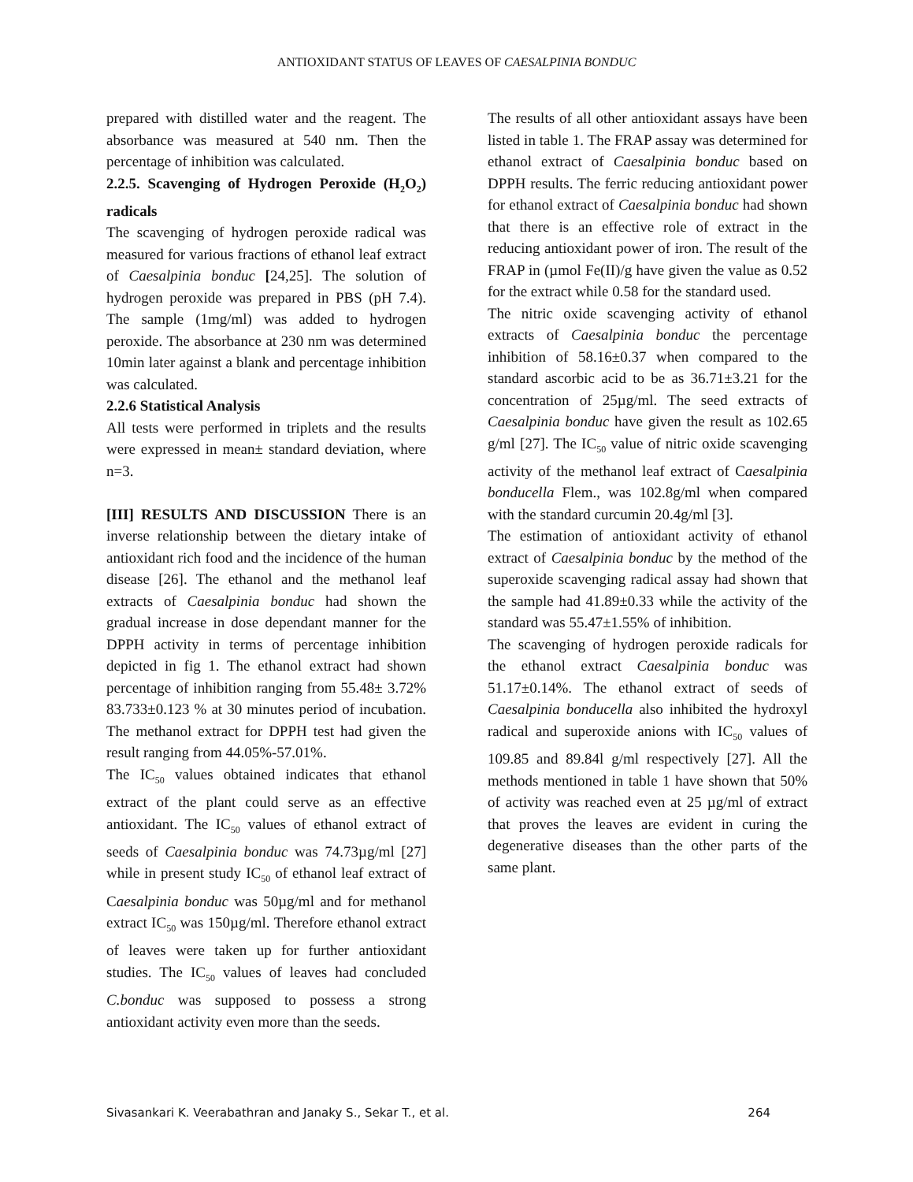ANTIOXIDANT STATUS OF LEAVES OF CAESALPINIA BONDUC
prepared with distilled water and the reagent. The absorbance was measured at 540 nm. Then the percentage of inhibition was calculated.
2.2.5. Scavenging of Hydrogen Peroxide (H<sub>2</sub>O<sub>2</sub>) radicals
The scavenging of hydrogen peroxide radical was measured for various fractions of ethanol leaf extract of Caesalpinia bonduc [24,25]. The solution of hydrogen peroxide was prepared in PBS (pH 7.4). The sample (1mg/ml) was added to hydrogen peroxide. The absorbance at 230 nm was determined 10min later against a blank and percentage inhibition was calculated.
2.2.6 Statistical Analysis
All tests were performed in triplets and the results were expressed in mean± standard deviation, where n=3.
[III] RESULTS AND DISCUSSION There is an inverse relationship between the dietary intake of antioxidant rich food and the incidence of the human disease [26]. The ethanol and the methanol leaf extracts of Caesalpinia bonduc had shown the gradual increase in dose dependant manner for the DPPH activity in terms of percentage inhibition depicted in fig 1. The ethanol extract had shown percentage of inhibition ranging from 55.48± 3.72% 83.733±0.123 % at 30 minutes period of incubation. The methanol extract for DPPH test had given the result ranging from 44.05%-57.01%.
The IC<sub>50</sub> values obtained indicates that ethanol extract of the plant could serve as an effective antioxidant. The IC<sub>50</sub> values of ethanol extract of seeds of Caesalpinia bonduc was 74.73µg/ml [27] while in present study IC<sub>50</sub> of ethanol leaf extract of Caesalpinia bonduc was 50µg/ml and for methanol extract IC<sub>50</sub> was 150µg/ml. Therefore ethanol extract of leaves were taken up for further antioxidant studies. The IC<sub>50</sub> values of leaves had concluded C.bonduc was supposed to possess a strong antioxidant activity even more than the seeds.
The results of all other antioxidant assays have been listed in table 1. The FRAP assay was determined for ethanol extract of Caesalpinia bonduc based on DPPH results. The ferric reducing antioxidant power for ethanol extract of Caesalpinia bonduc had shown that there is an effective role of extract in the reducing antioxidant power of iron. The result of the FRAP in (µmol Fe(II)/g have given the value as 0.52 for the extract while 0.58 for the standard used.
The nitric oxide scavenging activity of ethanol extracts of Caesalpinia bonduc the percentage inhibition of 58.16±0.37 when compared to the standard ascorbic acid to be as 36.71±3.21 for the concentration of 25µg/ml. The seed extracts of Caesalpinia bonduc have given the result as 102.65 g/ml [27]. The IC<sub>50</sub> value of nitric oxide scavenging activity of the methanol leaf extract of Caesalpinia bonducella Flem., was 102.8g/ml when compared with the standard curcumin 20.4g/ml [3].
The estimation of antioxidant activity of ethanol extract of Caesalpinia bonduc by the method of the superoxide scavenging radical assay had shown that the sample had 41.89±0.33 while the activity of the standard was 55.47±1.55% of inhibition.
The scavenging of hydrogen peroxide radicals for the ethanol extract Caesalpinia bonduc was 51.17±0.14%. The ethanol extract of seeds of Caesalpinia bonducella also inhibited the hydroxyl radical and superoxide anions with IC<sub>50</sub> values of 109.85 and 89.84l g/ml respectively [27]. All the methods mentioned in table 1 have shown that 50% of activity was reached even at 25 µg/ml of extract that proves the leaves are evident in curing the degenerative diseases than the other parts of the same plant.
Sivasankari K. Veerabathran and Janaky S., Sekar T., et al. 264